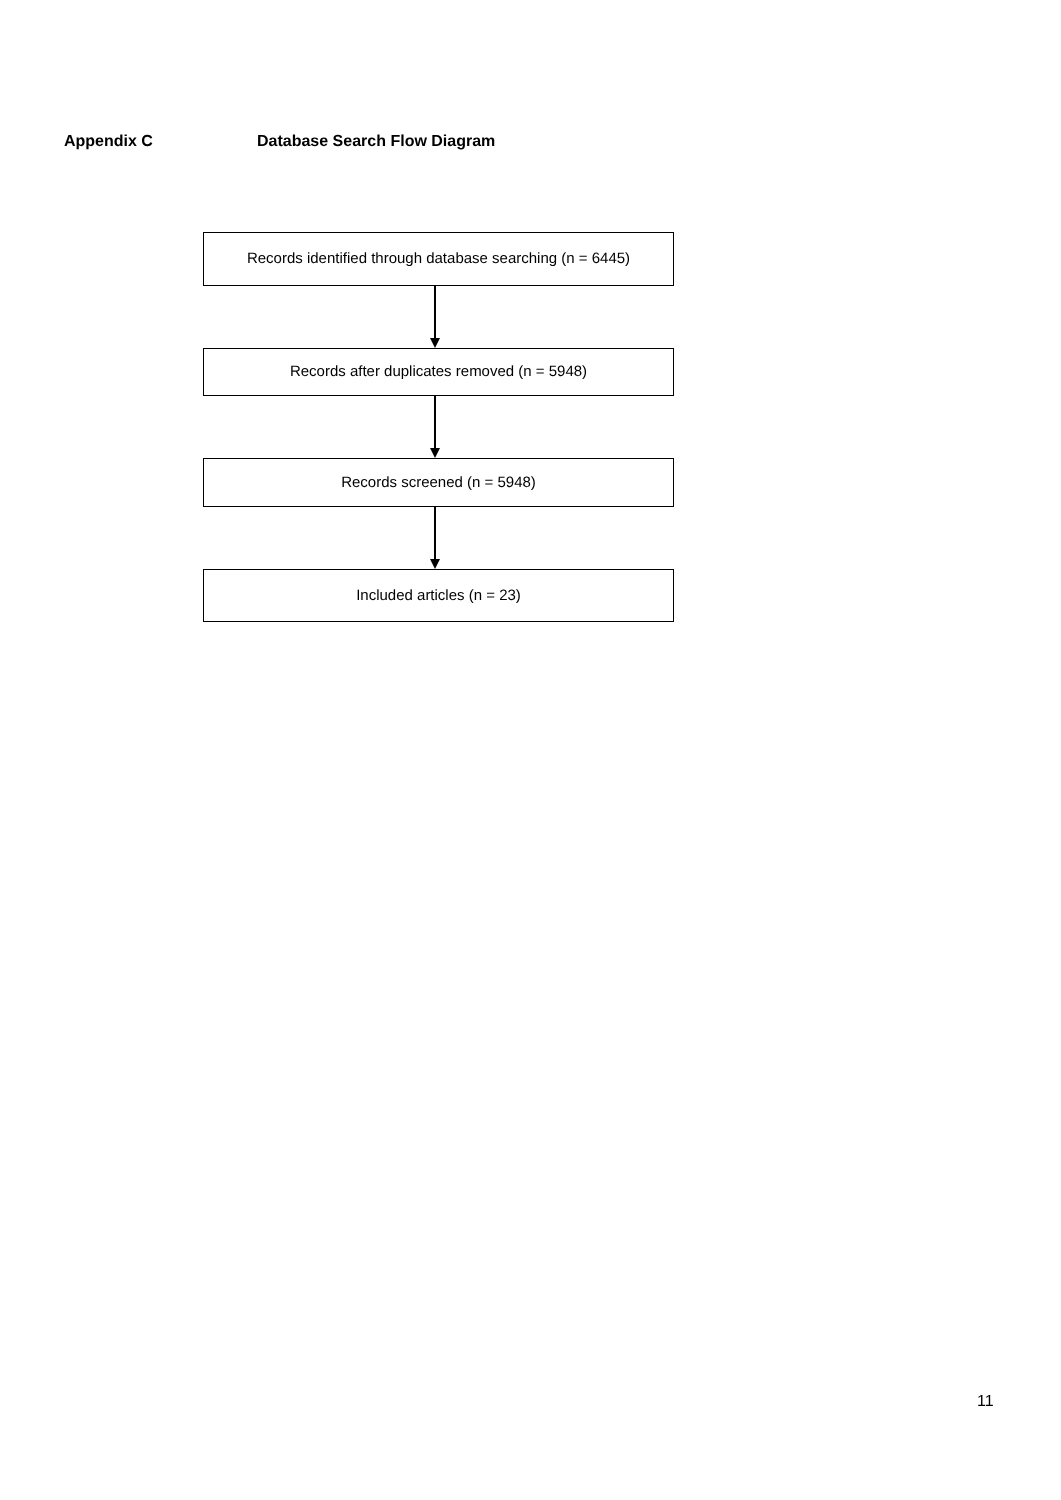Appendix C Database Search Flow Diagram
Records identified through database searching (n = 6445)
Records after duplicates removed (n = 5948)
Records screened (n = 5948)
Included articles (n = 23)
11